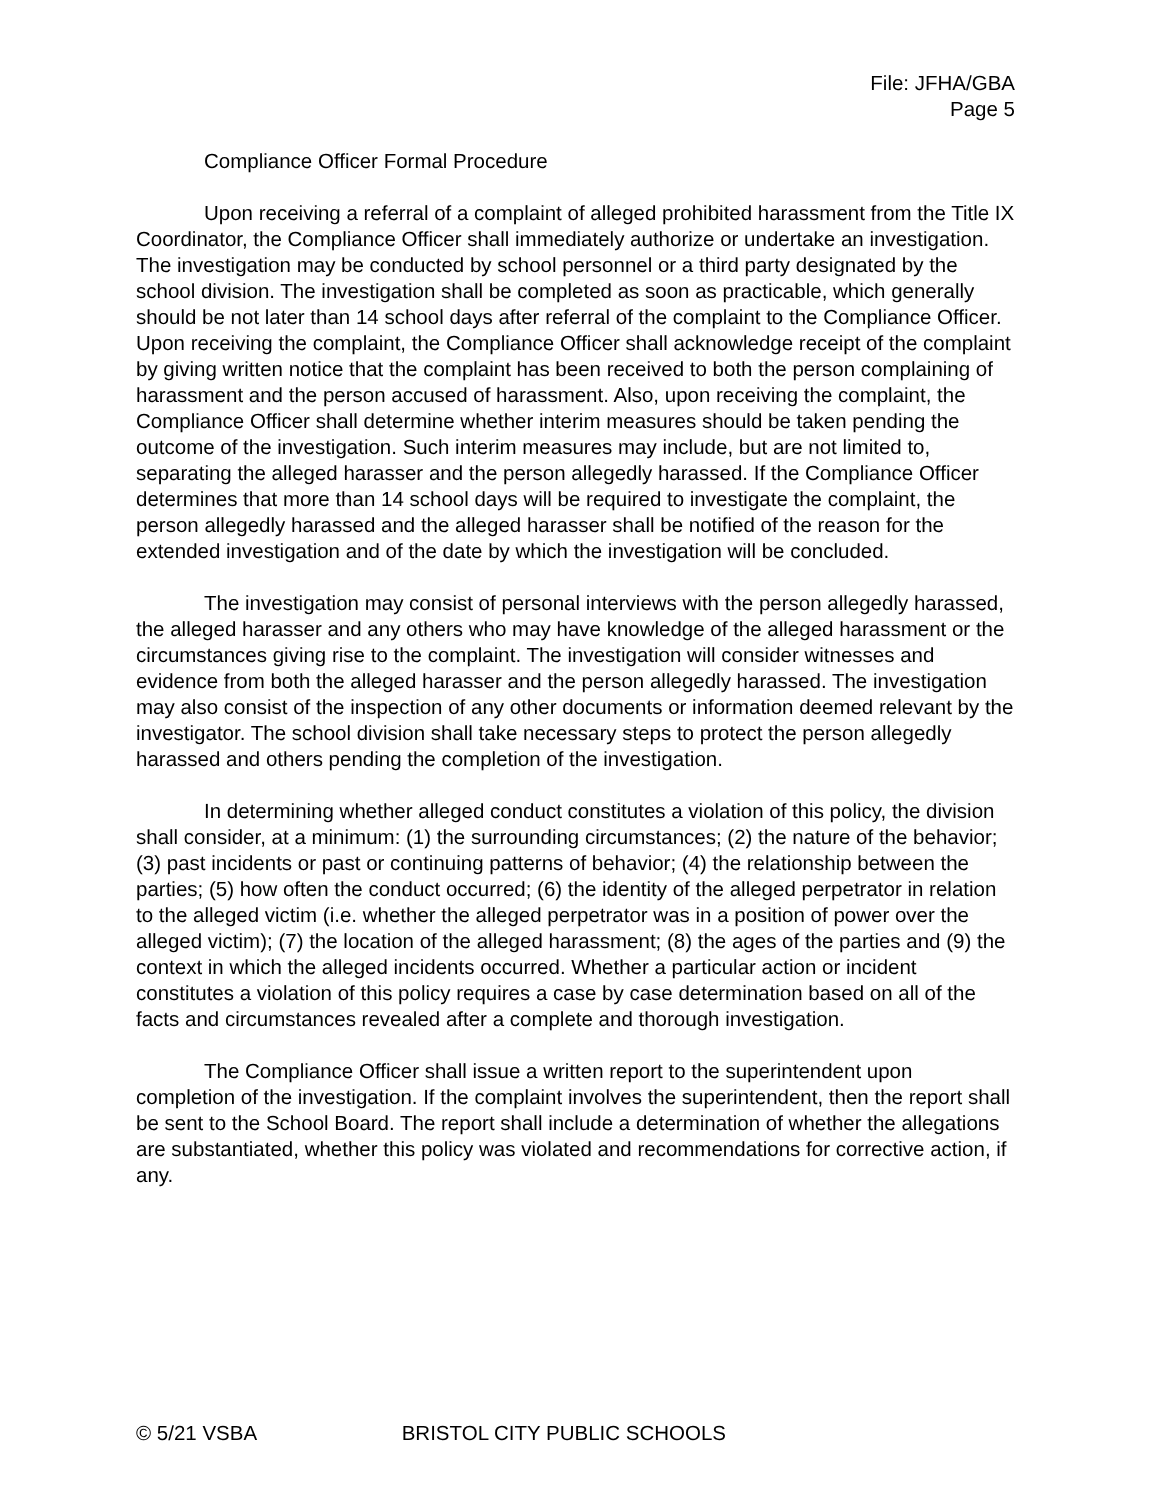File: JFHA/GBA
Page 5
Compliance Officer Formal Procedure
Upon receiving a referral of a complaint of alleged prohibited harassment from the Title IX Coordinator, the Compliance Officer shall immediately authorize or undertake an investigation. The investigation may be conducted by school personnel or a third party designated by the school division. The investigation shall be completed as soon as practicable, which generally should be not later than 14 school days after referral of the complaint to the Compliance Officer. Upon receiving the complaint, the Compliance Officer shall acknowledge receipt of the complaint by giving written notice that the complaint has been received to both the person complaining of harassment and the person accused of harassment. Also, upon receiving the complaint, the Compliance Officer shall determine whether interim measures should be taken pending the outcome of the investigation. Such interim measures may include, but are not limited to, separating the alleged harasser and the person allegedly harassed. If the Compliance Officer determines that more than 14 school days will be required to investigate the complaint, the person allegedly harassed and the alleged harasser shall be notified of the reason for the extended investigation and of the date by which the investigation will be concluded.
The investigation may consist of personal interviews with the person allegedly harassed, the alleged harasser and any others who may have knowledge of the alleged harassment or the circumstances giving rise to the complaint. The investigation will consider witnesses and evidence from both the alleged harasser and the person allegedly harassed. The investigation may also consist of the inspection of any other documents or information deemed relevant by the investigator. The school division shall take necessary steps to protect the person allegedly harassed and others pending the completion of the investigation.
In determining whether alleged conduct constitutes a violation of this policy, the division shall consider, at a minimum: (1) the surrounding circumstances; (2) the nature of the behavior; (3) past incidents or past or continuing patterns of behavior; (4) the relationship between the parties; (5) how often the conduct occurred; (6) the identity of the alleged perpetrator in relation to the alleged victim (i.e. whether the alleged perpetrator was in a position of power over the alleged victim); (7) the location of the alleged harassment; (8) the ages of the parties and (9) the context in which the alleged incidents occurred. Whether a particular action or incident constitutes a violation of this policy requires a case by case determination based on all of the facts and circumstances revealed after a complete and thorough investigation.
The Compliance Officer shall issue a written report to the superintendent upon completion of the investigation. If the complaint involves the superintendent, then the report shall be sent to the School Board. The report shall include a determination of whether the allegations are substantiated, whether this policy was violated and recommendations for corrective action, if any.
© 5/21 VSBA BRISTOL CITY PUBLIC SCHOOLS